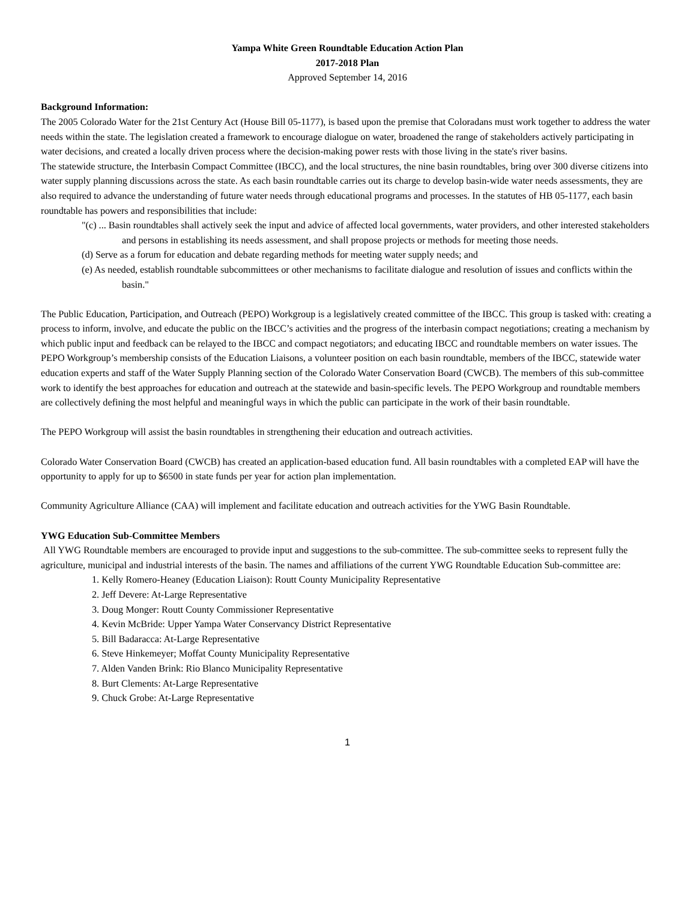Yampa White Green Roundtable Education Action Plan
2017-2018 Plan
Approved September 14, 2016
Background Information:
The 2005 Colorado Water for the 21st Century Act (House Bill 05-1177), is based upon the premise that Coloradans must work together to address the water needs within the state. The legislation created a framework to encourage dialogue on water, broadened the range of stakeholders actively participating in water decisions, and created a locally driven process where the decision-making power rests with those living in the state's river basins.
The statewide structure, the Interbasin Compact Committee (IBCC), and the local structures, the nine basin roundtables, bring over 300 diverse citizens into water supply planning discussions across the state. As each basin roundtable carries out its charge to develop basin-wide water needs assessments, they are also required to advance the understanding of future water needs through educational programs and processes. In the statutes of HB 05-1177, each basin roundtable has powers and responsibilities that include:
"(c) ... Basin roundtables shall actively seek the input and advice of affected local governments, water providers, and other interested stakeholders and persons in establishing its needs assessment, and shall propose projects or methods for meeting those needs.
(d) Serve as a forum for education and debate regarding methods for meeting water supply needs; and
(e) As needed, establish roundtable subcommittees or other mechanisms to facilitate dialogue and resolution of issues and conflicts within the basin."
The Public Education, Participation, and Outreach (PEPO) Workgroup is a legislatively created committee of the IBCC. This group is tasked with: creating a process to inform, involve, and educate the public on the IBCC’s activities and the progress of the interbasin compact negotiations; creating a mechanism by which public input and feedback can be relayed to the IBCC and compact negotiators; and educating IBCC and roundtable members on water issues. The PEPO Workgroup’s membership consists of the Education Liaisons, a volunteer position on each basin roundtable, members of the IBCC, statewide water education experts and staff of the Water Supply Planning section of the Colorado Water Conservation Board (CWCB). The members of this sub-committee work to identify the best approaches for education and outreach at the statewide and basin-specific levels. The PEPO Workgroup and roundtable members are collectively defining the most helpful and meaningful ways in which the public can participate in the work of their basin roundtable.
The PEPO Workgroup will assist the basin roundtables in strengthening their education and outreach activities.
Colorado Water Conservation Board (CWCB) has created an application-based education fund. All basin roundtables with a completed EAP will have the opportunity to apply for up to $6500 in state funds per year for action plan implementation.
Community Agriculture Alliance (CAA) will implement and facilitate education and outreach activities for the YWG Basin Roundtable.
YWG Education Sub-Committee Members
All YWG Roundtable members are encouraged to provide input and suggestions to the sub-committee. The sub-committee seeks to represent fully the agriculture, municipal and industrial interests of the basin. The names and affiliations of the current YWG Roundtable Education Sub-committee are:
1. Kelly Romero-Heaney (Education Liaison): Routt County Municipality Representative
2. Jeff Devere: At-Large Representative
3. Doug Monger: Routt County Commissioner Representative
4. Kevin McBride: Upper Yampa Water Conservancy District Representative
5. Bill Badaracca: At-Large Representative
6. Steve Hinkemeyer; Moffat County Municipality Representative
7. Alden Vanden Brink: Rio Blanco Municipality Representative
8. Burt Clements: At-Large Representative
9. Chuck Grobe: At-Large Representative
1